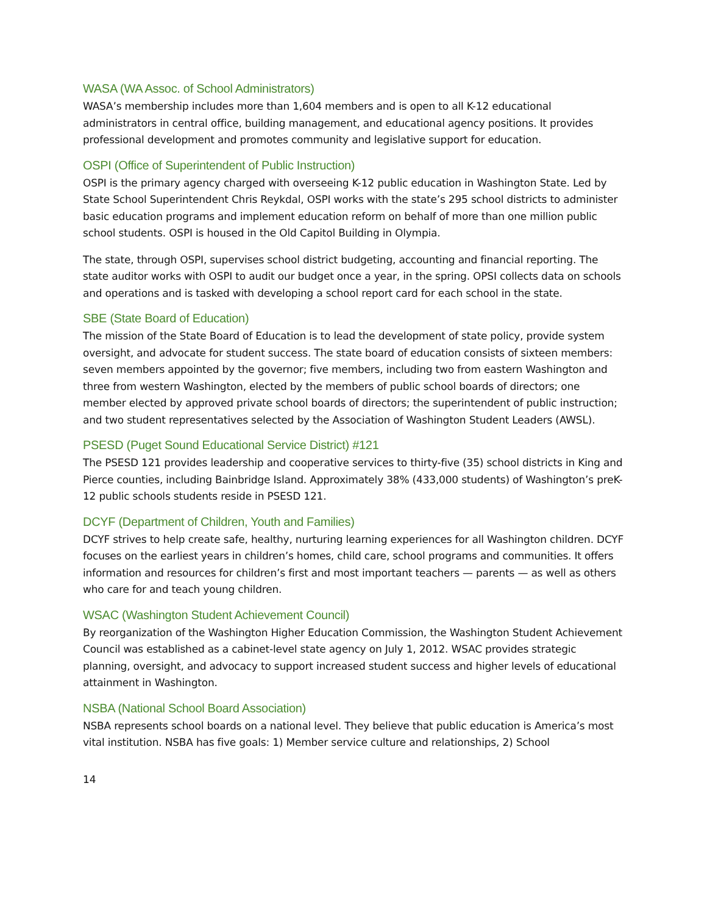WASA (WA Assoc. of School Administrators)
WASA’s membership includes more than 1,604 members and is open to all K-12 educational administrators in central office, building management, and educational agency positions. It provides professional development and promotes community and legislative support for education.
OSPI (Office of Superintendent of Public Instruction)
OSPI is the primary agency charged with overseeing K-12 public education in Washington State. Led by State School Superintendent Chris Reykdal, OSPI works with the state’s 295 school districts to administer basic education programs and implement education reform on behalf of more than one million public school students. OSPI is housed in the Old Capitol Building in Olympia.
The state, through OSPI, supervises school district budgeting, accounting and financial reporting. The state auditor works with OSPI to audit our budget once a year, in the spring. OPSI collects data on schools and operations and is tasked with developing a school report card for each school in the state.
SBE (State Board of Education)
The mission of the State Board of Education is to lead the development of state policy, provide system oversight, and advocate for student success. The state board of education consists of sixteen members: seven members appointed by the governor; five members, including two from eastern Washington and three from western Washington, elected by the members of public school boards of directors; one member elected by approved private school boards of directors; the superintendent of public instruction; and two student representatives selected by the Association of Washington Student Leaders (AWSL).
PSESD (Puget Sound Educational Service District) #121
The PSESD 121 provides leadership and cooperative services to thirty-five (35) school districts in King and Pierce counties, including Bainbridge Island. Approximately 38% (433,000 students) of Washington’s preK-12 public schools students reside in PSESD 121.
DCYF (Department of Children, Youth and Families)
DCYF strives to help create safe, healthy, nurturing learning experiences for all Washington children. DCYF focuses on the earliest years in children’s homes, child care, school programs and communities. It offers information and resources for children’s first and most important teachers — parents — as well as others who care for and teach young children.
WSAC (Washington Student Achievement Council)
By reorganization of the Washington Higher Education Commission, the Washington Student Achievement Council was established as a cabinet-level state agency on July 1, 2012. WSAC provides strategic planning, oversight, and advocacy to support increased student success and higher levels of educational attainment in Washington.
NSBA (National School Board Association)
NSBA represents school boards on a national level. They believe that public education is America’s most vital institution. NSBA has five goals: 1) Member service culture and relationships, 2) School
14